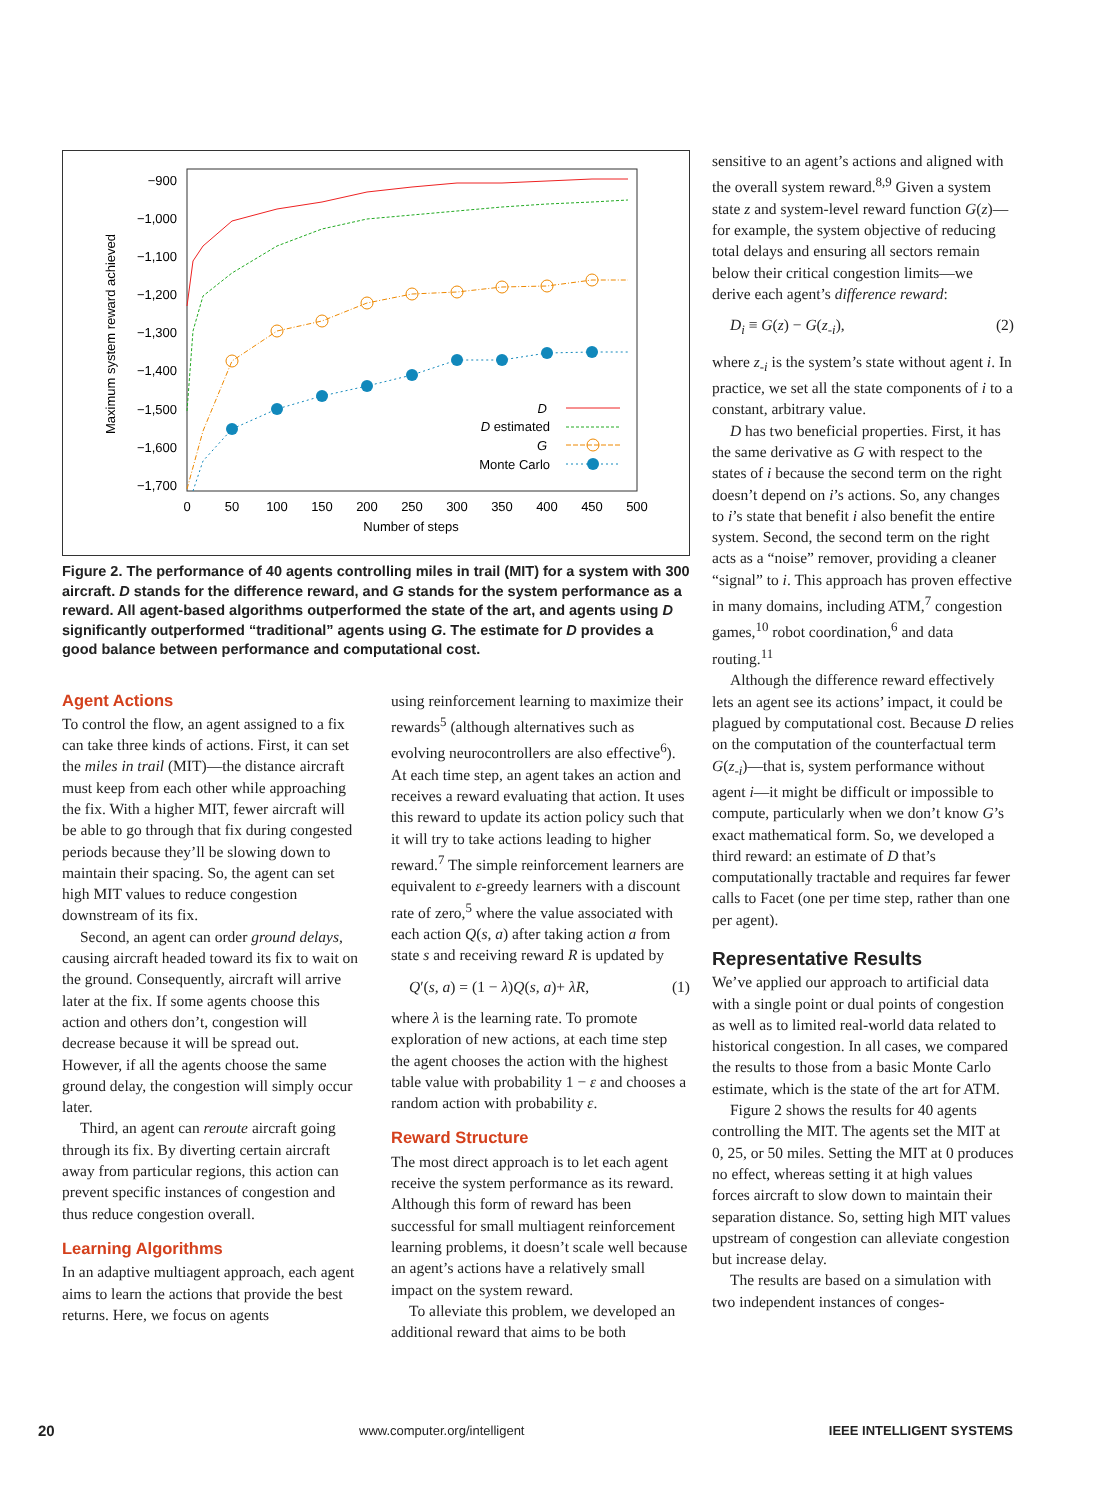Maximum system reward achieved
−900
−1,000
−1,100
−1,200
−1,300
−1,400
−1,500
−1,600
−1,700
0
50
100
150
200
250
300
350
400
450
500
Number of steps
D
D estimated
G
Monte Carlo
Figure 2. The performance of 40 agents controlling miles in trail (MIT) for a system with 300 aircraft. D stands for the difference reward, and G stands for the system performance as a reward. All agent-based algorithms outperformed the state of the art, and agents using D significantly outperformed “traditional” agents using G. The estimate for D provides a good balance between performance and computational cost.
Agent Actions
To control the flow, an agent assigned to a fix can take three kinds of actions. First, it can set the miles in trail (MIT)—the distance aircraft must keep from each other while approaching the fix. With a higher MIT, fewer aircraft will be able to go through that fix during congested periods because they’ll be slowing down to maintain their spacing. So, the agent can set high MIT values to reduce congestion downstream of its fix.
Second, an agent can order ground delays, causing aircraft headed toward its fix to wait on the ground. Consequently, aircraft will arrive later at the fix. If some agents choose this action and others don’t, congestion will decrease because it will be spread out. However, if all the agents choose the same ground delay, the congestion will simply occur later.
Third, an agent can reroute aircraft going through its fix. By diverting certain aircraft away from particular regions, this action can prevent specific instances of congestion and thus reduce congestion overall.
Learning Algorithms
In an adaptive multiagent approach, each agent aims to learn the actions that provide the best returns. Here, we focus on agents
using reinforcement learning to maximize their rewards<sup>5</sup> (although alternatives such as evolving neurocontrollers are also effective<sup>6</sup>). At each time step, an agent takes an action and receives a reward evaluating that action. It uses this reward to update its action policy such that it will try to take actions leading to higher reward.<sup>7</sup> The simple reinforcement learners are equivalent to ε-greedy learners with a discount rate of zero,<sup>5</sup> where the value associated with each action Q(s, a) after taking action a from state s and receiving reward R is updated by
Q′(s, a) = (1 − λ)Q(s, a)+ λR, (1)
where λ is the learning rate. To promote exploration of new actions, at each time step the agent chooses the action with the highest table value with probability 1 − ε and chooses a random action with probability ε.
Reward Structure
The most direct approach is to let each agent receive the system performance as its reward. Although this form of reward has been successful for small multiagent reinforcement learning problems, it doesn’t scale well because an agent’s actions have a relatively small impact on the system reward.
To alleviate this problem, we developed an additional reward that aims to be both
sensitive to an agent’s actions and aligned with the overall system reward.<sup>8,9</sup> Given a system state z and system-level reward function G(z)—for example, the system objective of reducing total delays and ensuring all sectors remain below their critical congestion limits—we derive each agent’s difference reward:
D<sub>i</sub> ≡ G(z) − G(z<sub>-i</sub>), (2)
where z<sub>-i</sub> is the system’s state without agent i. In practice, we set all the state components of i to a constant, arbitrary value.
D has two beneficial properties. First, it has the same derivative as G with respect to the states of i because the second term on the right doesn’t depend on i’s actions. So, any changes to i’s state that benefit i also benefit the entire system. Second, the second term on the right acts as a “noise” remover, providing a cleaner “signal” to i. This approach has proven effective in many domains, including ATM,<sup>7</sup> congestion games,<sup>10</sup> robot coordination,<sup>6</sup> and data routing.<sup>11</sup>
Although the difference reward effectively lets an agent see its actions’ impact, it could be plagued by computational cost. Because D relies on the computation of the counterfactual term G(z<sub>-i</sub>)—that is, system performance without agent i—it might be difficult or impossible to compute, particularly when we don’t know G’s exact mathematical form. So, we developed a third reward: an estimate of D that’s computationally tractable and requires far fewer calls to Facet (one per time step, rather than one per agent).
Representative Results
We’ve applied our approach to artificial data with a single point or dual points of congestion as well as to limited real-world data related to historical congestion. In all cases, we compared the results to those from a basic Monte Carlo estimate, which is the state of the art for ATM.
Figure 2 shows the results for 40 agents controlling the MIT. The agents set the MIT at 0, 25, or 50 miles. Setting the MIT at 0 produces no effect, whereas setting it at high values forces aircraft to slow down to maintain their separation distance. So, setting high MIT values upstream of congestion can alleviate congestion but increase delay.
The results are based on a simulation with two independent instances of conges-
20 www.computer.org/intelligent IEEE INTELLIGENT SYSTEMS